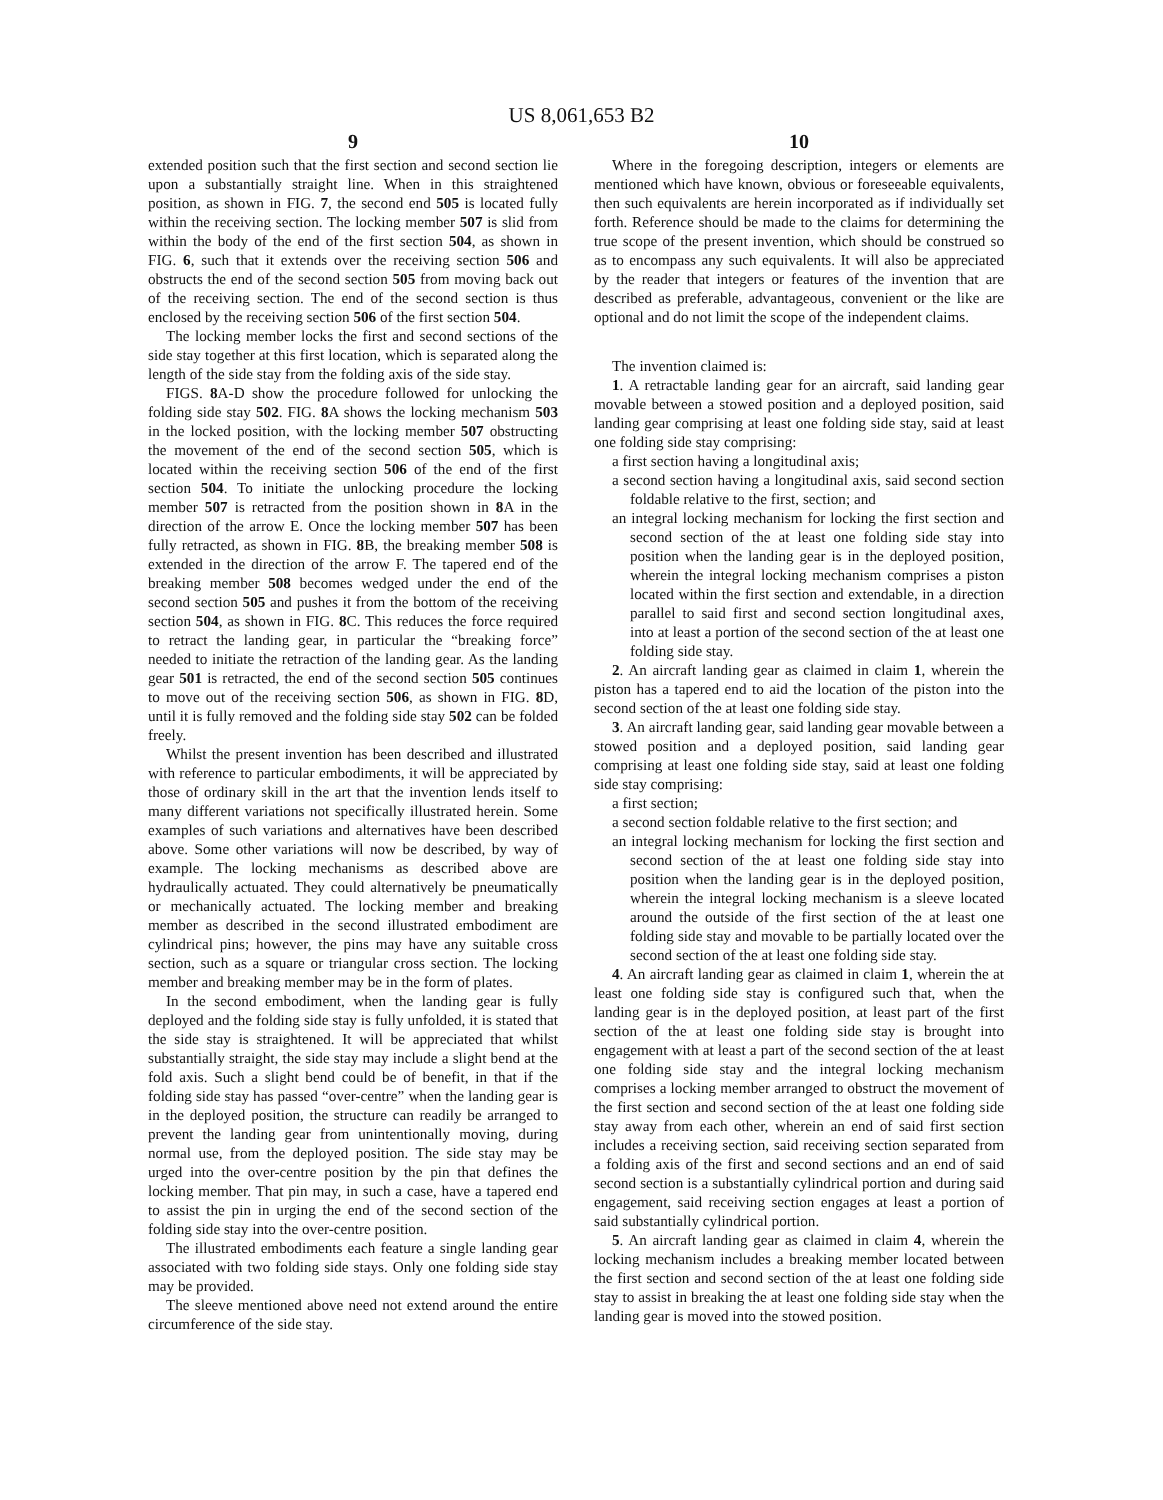US 8,061,653 B2
9
extended position such that the first section and second section lie upon a substantially straight line. When in this straightened position, as shown in FIG. 7, the second end 505 is located fully within the receiving section. The locking member 507 is slid from within the body of the end of the first section 504, as shown in FIG. 6, such that it extends over the receiving section 506 and obstructs the end of the second section 505 from moving back out of the receiving section. The end of the second section is thus enclosed by the receiving section 506 of the first section 504.
The locking member locks the first and second sections of the side stay together at this first location, which is separated along the length of the side stay from the folding axis of the side stay.
FIGS. 8 A-D show the procedure followed for unlocking the folding side stay 502. FIG. 8 A shows the locking mechanism 503 in the locked position, with the locking member 507 obstructing the movement of the end of the second section 505, which is located within the receiving section 506 of the end of the first section 504. To initiate the unlocking procedure the locking member 507 is retracted from the position shown in 8 A in the direction of the arrow E. Once the locking member 507 has been fully retracted, as shown in FIG. 8 B, the breaking member 508 is extended in the direction of the arrow F. The tapered end of the breaking member 508 becomes wedged under the end of the second section 505 and pushes it from the bottom of the receiving section 504, as shown in FIG. 8 C. This reduces the force required to retract the landing gear, in particular the “breaking force” needed to initiate the retraction of the landing gear. As the landing gear 501 is retracted, the end of the second section 505 continues to move out of the receiving section 506, as shown in FIG. 8 D, until it is fully removed and the folding side stay 502 can be folded freely.
Whilst the present invention has been described and illustrated with reference to particular embodiments, it will be appreciated by those of ordinary skill in the art that the invention lends itself to many different variations not specifically illustrated herein. Some examples of such variations and alternatives have been described above. Some other variations will now be described, by way of example. The locking mechanisms as described above are hydraulically actuated. They could alternatively be pneumatically or mechanically actuated. The locking member and breaking member as described in the second illustrated embodiment are cylindrical pins; however, the pins may have any suitable cross section, such as a square or triangular cross section. The locking member and breaking member may be in the form of plates.
In the second embodiment, when the landing gear is fully deployed and the folding side stay is fully unfolded, it is stated that the side stay is straightened. It will be appreciated that whilst substantially straight, the side stay may include a slight bend at the fold axis. Such a slight bend could be of benefit, in that if the folding side stay has passed “over-centre” when the landing gear is in the deployed position, the structure can readily be arranged to prevent the landing gear from unintentionally moving, during normal use, from the deployed position. The side stay may be urged into the over-centre position by the pin that defines the locking member. That pin may, in such a case, have a tapered end to assist the pin in urging the end of the second section of the folding side stay into the over-centre position.
The illustrated embodiments each feature a single landing gear associated with two folding side stays. Only one folding side stay may be provided.
The sleeve mentioned above need not extend around the entire circumference of the side stay.
10
Where in the foregoing description, integers or elements are mentioned which have known, obvious or foreseeable equivalents, then such equivalents are herein incorporated as if individually set forth. Reference should be made to the claims for determining the true scope of the present invention, which should be construed so as to encompass any such equivalents. It will also be appreciated by the reader that integers or features of the invention that are described as preferable, advantageous, convenient or the like are optional and do not limit the scope of the independent claims.
The invention claimed is:
1. A retractable landing gear for an aircraft, said landing gear movable between a stowed position and a deployed position, said landing gear comprising at least one folding side stay, said at least one folding side stay comprising:
a first section having a longitudinal axis;
a second section having a longitudinal axis, said second section foldable relative to the first, section; and
an integral locking mechanism for locking the first section and second section of the at least one folding side stay into position when the landing gear is in the deployed position, wherein the integral locking mechanism comprises a piston located within the first section and extendable, in a direction parallel to said first and second section longitudinal axes, into at least a portion of the second section of the at least one folding side stay.
2. An aircraft landing gear as claimed in claim 1, wherein the piston has a tapered end to aid the location of the piston into the second section of the at least one folding side stay.
3. An aircraft landing gear, said landing gear movable between a stowed position and a deployed position, said landing gear comprising at least one folding side stay, said at least one folding side stay comprising:
a first section;
a second section foldable relative to the first section; and
an integral locking mechanism for locking the first section and second section of the at least one folding side stay into position when the landing gear is in the deployed position, wherein the integral locking mechanism is a sleeve located around the outside of the first section of the at least one folding side stay and movable to be partially located over the second section of the at least one folding side stay.
4. An aircraft landing gear as claimed in claim 1, wherein the at least one folding side stay is configured such that, when the landing gear is in the deployed position, at least part of the first section of the at least one folding side stay is brought into engagement with at least a part of the second section of the at least one folding side stay and the integral locking mechanism comprises a locking member arranged to obstruct the movement of the first section and second section of the at least one folding side stay away from each other, wherein an end of said first section includes a receiving section, said receiving section separated from a folding axis of the first and second sections and an end of said second section is a substantially cylindrical portion and during said engagement, said receiving section engages at least a portion of said substantially cylindrical portion.
5. An aircraft landing gear as claimed in claim 4, wherein the locking mechanism includes a breaking member located between the first section and second section of the at least one folding side stay to assist in breaking the at least one folding side stay when the landing gear is moved into the stowed position.